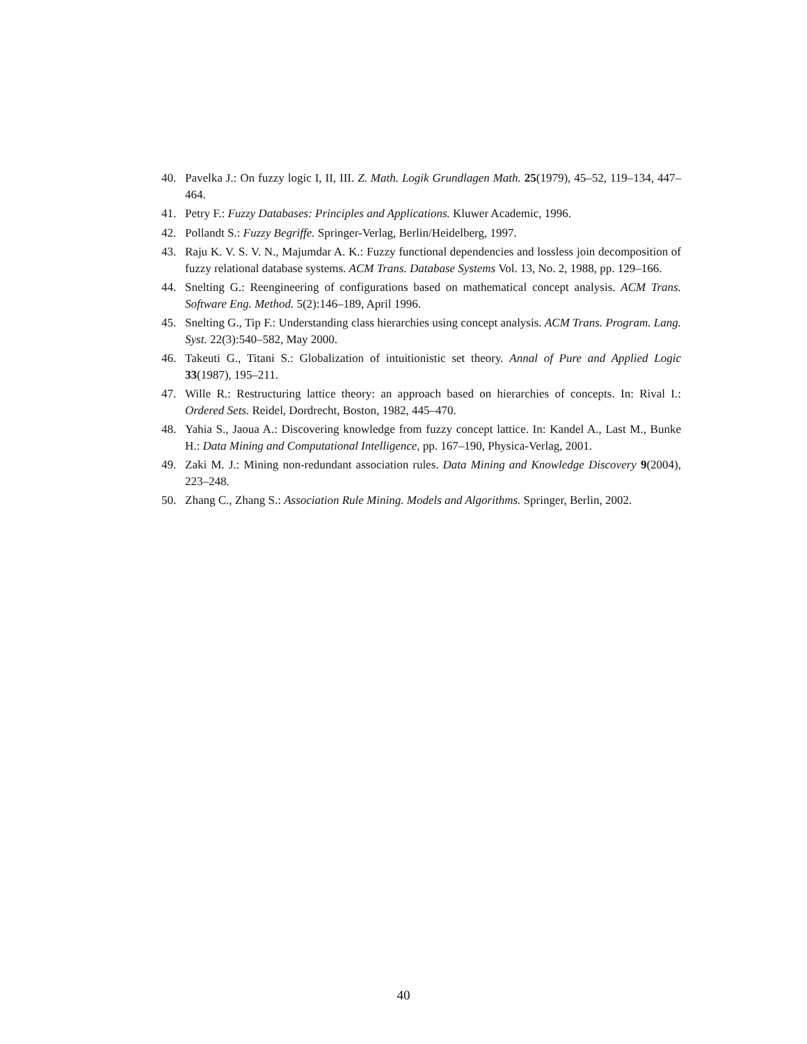40. Pavelka J.: On fuzzy logic I, II, III. Z. Math. Logik Grundlagen Math. 25(1979), 45–52, 119–134, 447–464.
41. Petry F.: Fuzzy Databases: Principles and Applications. Kluwer Academic, 1996.
42. Pollandt S.: Fuzzy Begriffe. Springer-Verlag, Berlin/Heidelberg, 1997.
43. Raju K. V. S. V. N., Majumdar A. K.: Fuzzy functional dependencies and lossless join decomposition of fuzzy relational database systems. ACM Trans. Database Systems Vol. 13, No. 2, 1988, pp. 129–166.
44. Snelting G.: Reengineering of configurations based on mathematical concept analysis. ACM Trans. Software Eng. Method. 5(2):146–189, April 1996.
45. Snelting G., Tip F.: Understanding class hierarchies using concept analysis. ACM Trans. Program. Lang. Syst. 22(3):540–582, May 2000.
46. Takeuti G., Titani S.: Globalization of intuitionistic set theory. Annal of Pure and Applied Logic 33(1987), 195–211.
47. Wille R.: Restructuring lattice theory: an approach based on hierarchies of concepts. In: Rival I.: Ordered Sets. Reidel, Dordrecht, Boston, 1982, 445–470.
48. Yahia S., Jaoua A.: Discovering knowledge from fuzzy concept lattice. In: Kandel A., Last M., Bunke H.: Data Mining and Computational Intelligence, pp. 167–190, Physica-Verlag, 2001.
49. Zaki M. J.: Mining non-redundant association rules. Data Mining and Knowledge Discovery 9(2004), 223–248.
50. Zhang C., Zhang S.: Association Rule Mining. Models and Algorithms. Springer, Berlin, 2002.
40